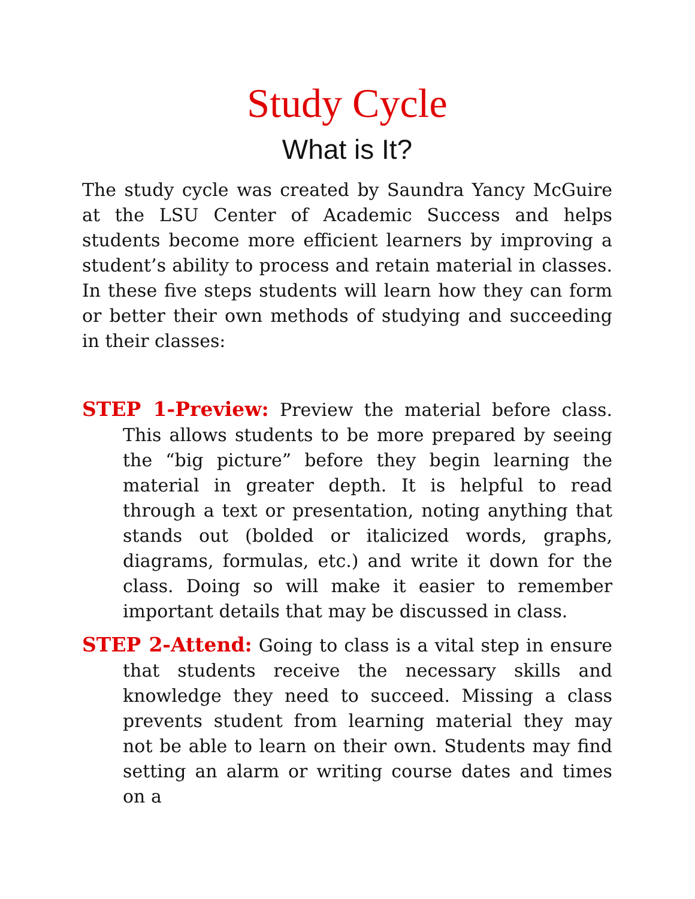Study Cycle
What is It?
The study cycle was created by Saundra Yancy McGuire at the LSU Center of Academic Success and helps students become more efficient learners by improving a student’s ability to process and retain material in classes. In these five steps students will learn how they can form or better their own methods of studying and succeeding in their classes:
STEP 1-Preview: Preview the material before class. This allows students to be more prepared by seeing the “big picture” before they begin learning the material in greater depth. It is helpful to read through a text or presentation, noting anything that stands out (bolded or italicized words, graphs, diagrams, formulas, etc.) and write it down for the class. Doing so will make it easier to remember important details that may be discussed in class.
STEP 2-Attend: Going to class is a vital step in ensure that students receive the necessary skills and knowledge they need to succeed. Missing a class prevents student from learning material they may not be able to learn on their own. Students may find setting an alarm or writing course dates and times on a